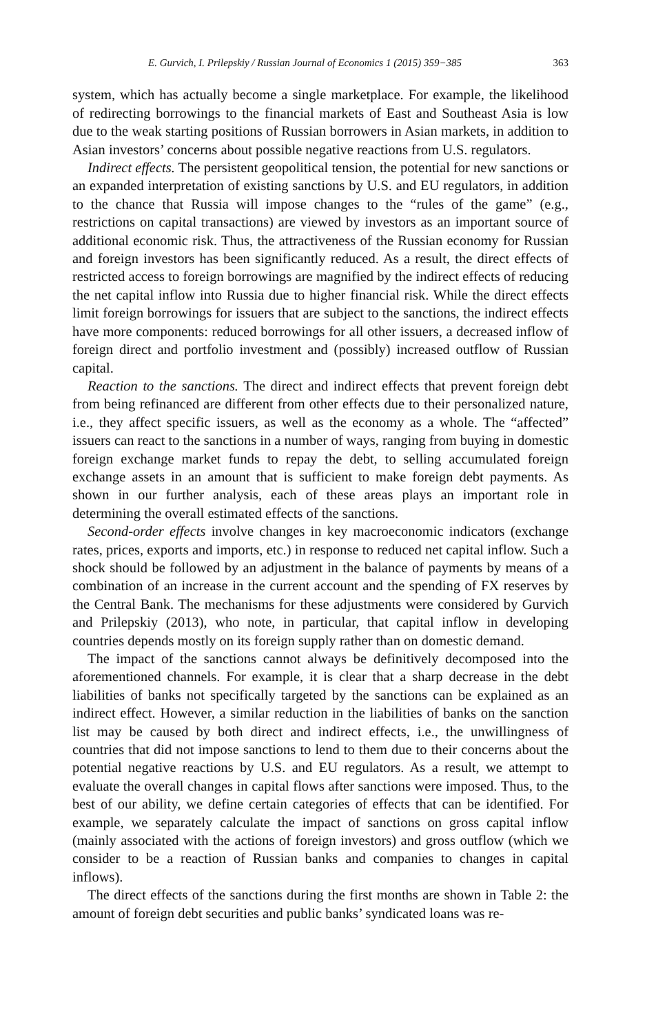E. Gurvich, I. Prilepskiy / Russian Journal of Economics 1 (2015) 359−385 363
system, which has actually become a single marketplace. For example, the likelihood of redirecting borrowings to the financial markets of East and Southeast Asia is low due to the weak starting positions of Russian borrowers in Asian markets, in addition to Asian investors’ concerns about possible negative reactions from U.S. regulators.
Indirect effects. The persistent geopolitical tension, the potential for new sanctions or an expanded interpretation of existing sanctions by U.S. and EU regulators, in addition to the chance that Russia will impose changes to the “rules of the game” (e.g., restrictions on capital transactions) are viewed by investors as an important source of additional economic risk. Thus, the attractiveness of the Russian economy for Russian and foreign investors has been significantly reduced. As a result, the direct effects of restricted access to foreign borrowings are magnified by the indirect effects of reducing the net capital inflow into Russia due to higher financial risk. While the direct effects limit foreign borrowings for issuers that are subject to the sanctions, the indirect effects have more components: reduced borrowings for all other issuers, a decreased inflow of foreign direct and portfolio investment and (possibly) increased outflow of Russian capital.
Reaction to the sanctions. The direct and indirect effects that prevent foreign debt from being refinanced are different from other effects due to their personalized nature, i.e., they affect specific issuers, as well as the economy as a whole. The “affected” issuers can react to the sanctions in a number of ways, ranging from buying in domestic foreign exchange market funds to repay the debt, to selling accumulated foreign exchange assets in an amount that is sufficient to make foreign debt payments. As shown in our further analysis, each of these areas plays an important role in determining the overall estimated effects of the sanctions.
Second-order effects involve changes in key macroeconomic indicators (exchange rates, prices, exports and imports, etc.) in response to reduced net capital inflow. Such a shock should be followed by an adjustment in the balance of payments by means of a combination of an increase in the current account and the spending of FX reserves by the Central Bank. The mechanisms for these adjustments were considered by Gurvich and Prilepskiy (2013), who note, in particular, that capital inflow in developing countries depends mostly on its foreign supply rather than on domestic demand.
The impact of the sanctions cannot always be definitively decomposed into the aforementioned channels. For example, it is clear that a sharp decrease in the debt liabilities of banks not specifically targeted by the sanctions can be explained as an indirect effect. However, a similar reduction in the liabilities of banks on the sanction list may be caused by both direct and indirect effects, i.e., the unwillingness of countries that did not impose sanctions to lend to them due to their concerns about the potential negative reactions by U.S. and EU regulators. As a result, we attempt to evaluate the overall changes in capital flows after sanctions were imposed. Thus, to the best of our ability, we define certain categories of effects that can be identified. For example, we separately calculate the impact of sanctions on gross capital inflow (mainly associated with the actions of foreign investors) and gross outflow (which we consider to be a reaction of Russian banks and companies to changes in capital inflows).
The direct effects of the sanctions during the first months are shown in Table 2: the amount of foreign debt securities and public banks’ syndicated loans was re-